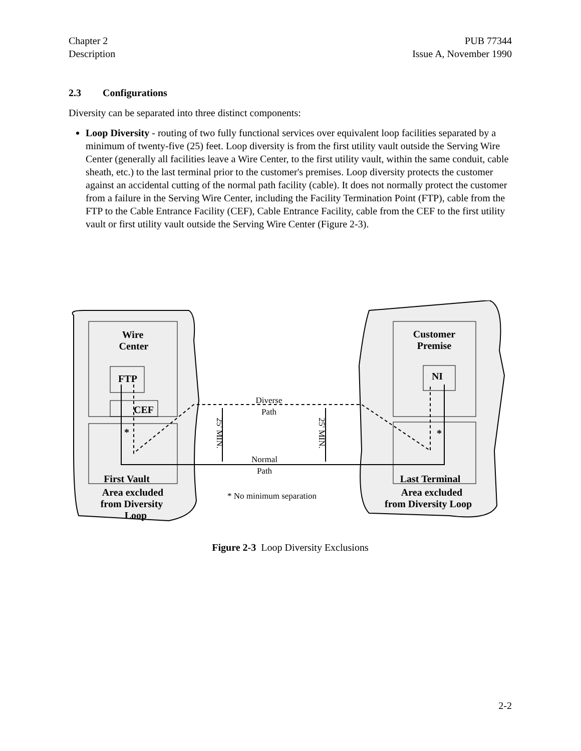Chapter 2
Description
PUB 77344
Issue A, November 1990
2.3 Configurations
Diversity can be separated into three distinct components:
Loop Diversity - routing of two fully functional services over equivalent loop facilities separated by a minimum of twenty-five (25) feet. Loop diversity is from the first utility vault outside the Serving Wire Center (generally all facilities leave a Wire Center, to the first utility vault, within the same conduit, cable sheath, etc.) to the last terminal prior to the customer's premises. Loop diversity protects the customer against an accidental cutting of the normal path facility (cable). It does not normally protect the customer from a failure in the Serving Wire Center, including the Facility Termination Point (FTP), cable from the FTP to the Cable Entrance Facility (CEF), Cable Entrance Facility, cable from the CEF to the first utility vault or first utility vault outside the Serving Wire Center (Figure 2-3).
Wire
Center
FTP
CEF
Customer
Premise
NI
*
*
First Vault
Last Terminal
Area excluded
from Diversity
Loop
Area excluded
from Diversity Loop
Diverse
Path
Normal
Path
* No minimum separation
25' MIN.
25' MIN.
Figure 2-3 Loop Diversity Exclusions
2-2